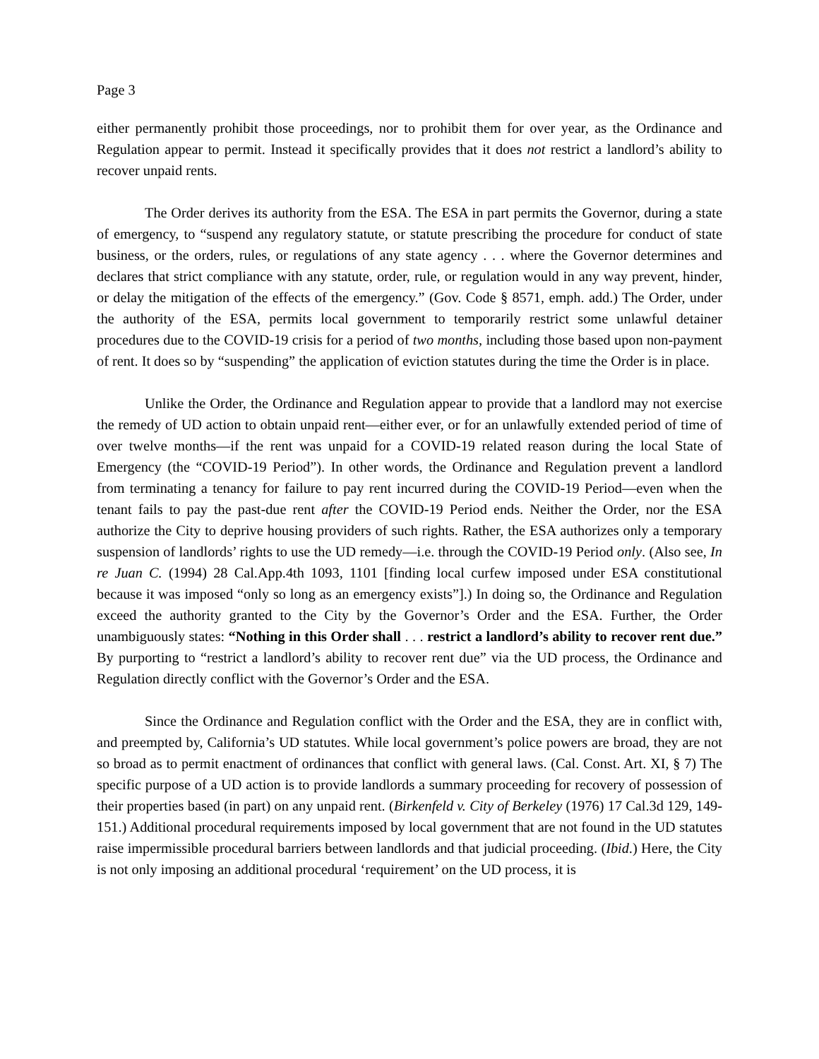Page 3
either permanently prohibit those proceedings, nor to prohibit them for over year, as the Ordinance and Regulation appear to permit. Instead it specifically provides that it does not restrict a landlord’s ability to recover unpaid rents.
The Order derives its authority from the ESA. The ESA in part permits the Governor, during a state of emergency, to “suspend any regulatory statute, or statute prescribing the procedure for conduct of state business, or the orders, rules, or regulations of any state agency . . . where the Governor determines and declares that strict compliance with any statute, order, rule, or regulation would in any way prevent, hinder, or delay the mitigation of the effects of the emergency.” (Gov. Code § 8571, emph. add.) The Order, under the authority of the ESA, permits local government to temporarily restrict some unlawful detainer procedures due to the COVID-19 crisis for a period of two months, including those based upon non-payment of rent. It does so by “suspending” the application of eviction statutes during the time the Order is in place.
Unlike the Order, the Ordinance and Regulation appear to provide that a landlord may not exercise the remedy of UD action to obtain unpaid rent—either ever, or for an unlawfully extended period of time of over twelve months—if the rent was unpaid for a COVID-19 related reason during the local State of Emergency (the “COVID-19 Period”). In other words, the Ordinance and Regulation prevent a landlord from terminating a tenancy for failure to pay rent incurred during the COVID-19 Period—even when the tenant fails to pay the past-due rent after the COVID-19 Period ends. Neither the Order, nor the ESA authorize the City to deprive housing providers of such rights. Rather, the ESA authorizes only a temporary suspension of landlords’ rights to use the UD remedy—i.e. through the COVID-19 Period only. (Also see, In re Juan C. (1994) 28 Cal.App.4th 1093, 1101 [finding local curfew imposed under ESA constitutional because it was imposed “only so long as an emergency exists”].) In doing so, the Ordinance and Regulation exceed the authority granted to the City by the Governor’s Order and the ESA. Further, the Order unambiguously states: “Nothing in this Order shall . . . restrict a landlord’s ability to recover rent due.” By purporting to “restrict a landlord’s ability to recover rent due” via the UD process, the Ordinance and Regulation directly conflict with the Governor’s Order and the ESA.
Since the Ordinance and Regulation conflict with the Order and the ESA, they are in conflict with, and preempted by, California’s UD statutes. While local government’s police powers are broad, they are not so broad as to permit enactment of ordinances that conflict with general laws. (Cal. Const. Art. XI, § 7) The specific purpose of a UD action is to provide landlords a summary proceeding for recovery of possession of their properties based (in part) on any unpaid rent. (Birkenfeld v. City of Berkeley (1976) 17 Cal.3d 129, 149-151.) Additional procedural requirements imposed by local government that are not found in the UD statutes raise impermissible procedural barriers between landlords and that judicial proceeding. (Ibid.) Here, the City is not only imposing an additional procedural ‘requirement’ on the UD process, it is